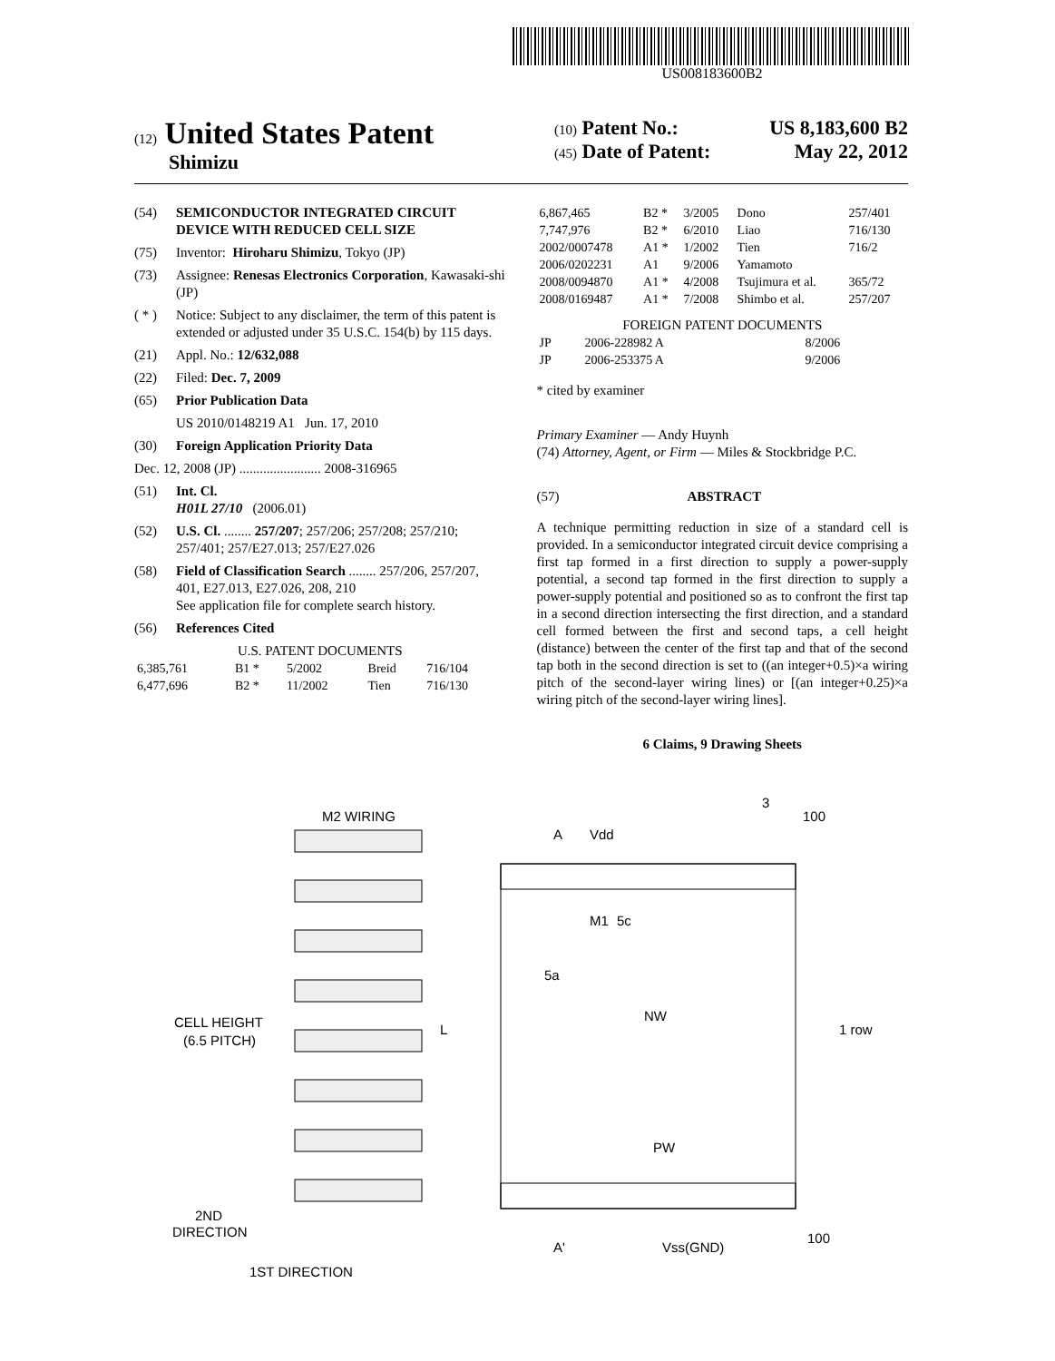US008183600B2
(12) United States Patent
Shimizu
(10) Patent No.: US 8,183,600 B2
(45) Date of Patent: May 22, 2012
(54) SEMICONDUCTOR INTEGRATED CIRCUIT DEVICE WITH REDUCED CELL SIZE
(75) Inventor: Hiroharu Shimizu, Tokyo (JP)
(73) Assignee: Renesas Electronics Corporation, Kawasaki-shi (JP)
( * ) Notice: Subject to any disclaimer, the term of this patent is extended or adjusted under 35 U.S.C. 154(b) by 115 days.
(21) Appl. No.: 12/632,088
(22) Filed: Dec. 7, 2009
(65) Prior Publication Data
US 2010/0148219 A1 Jun. 17, 2010
(30) Foreign Application Priority Data
Dec. 12, 2008 (JP) ........................ 2008-316965
(51) Int. Cl.
H01L 27/10 (2006.01)
(52) U.S. Cl. ........ 257/207; 257/206; 257/208; 257/210; 257/401; 257/E27.013; 257/E27.026
(58) Field of Classification Search ........ 257/206, 257/207, 401, E27.013, E27.026, 208, 210
See application file for complete search history.
(56) References Cited
U.S. PATENT DOCUMENTS
| 6,385,761 | B1 * | 5/2002 | Breid | 716/104 |
| 6,477,696 | B2 * | 11/2002 | Tien | 716/130 |
| 6,867,465 | B2 * | 3/2005 | Dono | 257/401 |
| 7,747,976 | B2 * | 6/2010 | Liao | 716/130 |
| 2002/0007478 | A1 * | 1/2002 | Tien | 716/2 |
| 2006/0202231 | A1 | 9/2006 | Yamamoto | |
| 2008/0094870 | A1 * | 4/2008 | Tsujimura et al. | 365/72 |
| 2008/0169487 | A1 * | 7/2008 | Shimbo et al. | 257/207 |
FOREIGN PATENT DOCUMENTS
| JP | 2006-228982 A | 8/2006 |
| JP | 2006-253375 A | 9/2006 |
* cited by examiner
Primary Examiner — Andy Huynh
(74) Attorney, Agent, or Firm — Miles & Stockbridge P.C.
(57) ABSTRACT
A technique permitting reduction in size of a standard cell is provided. In a semiconductor integrated circuit device comprising a first tap formed in a first direction to supply a power-supply potential, a second tap formed in the first direction to supply a power-supply potential and positioned so as to confront the first tap in a second direction intersecting the first direction, and a standard cell formed between the first and second taps, a cell height (distance) between the center of the first tap and that of the second tap both in the second direction is set to ((an integer+0.5)×a wiring pitch of the second-layer wiring lines) or [(an integer+0.25)×a wiring pitch of the second-layer wiring lines].
6 Claims, 9 Drawing Sheets
M2 WIRING
CELL HEIGHT
(6.5 PITCH)
2ND
DIRECTION
1ST DIRECTION
Vdd
3
100
A
A'
Vss(GND)
100
L
1 row
M1
5c
5a
NW
PW